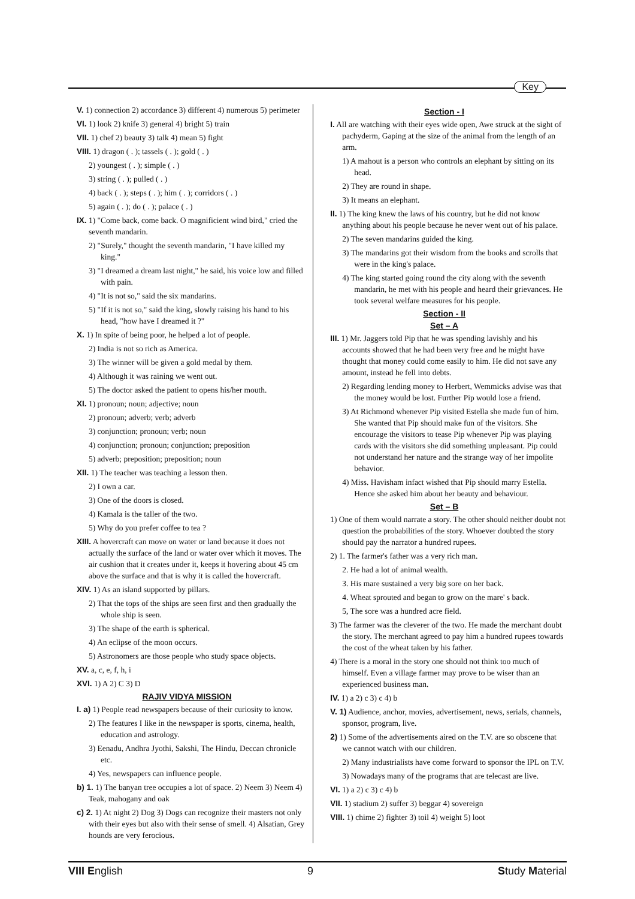Key
V. 1) connection 2) accordance 3) different 4) numerous 5) perimeter
VI. 1) look 2) knife 3) general 4) bright 5) train
VII. 1) chef 2) beauty 3) talk 4) mean 5) fight
VIII. 1) dragon ( . ); tassels ( . ); gold ( . )
2) youngest ( . ); simple ( . )
3) string ( . ); pulled ( . )
4) back ( . ); steps ( . ); him ( . ); corridors ( . )
5) again ( . ); do ( . ); palace ( . )
IX. 1) "Come back, come back. O magnificient wind bird," cried the seventh mandarin.
2) "Surely," thought the seventh mandarin, "I have killed my king."
3) "I dreamed a dream last night," he said, his voice low and filled with pain.
4) "It is not so," said the six mandarins.
5) "If it is not so," said the king, slowly raising his hand to his head, "how have I dreamed it ?"
X. 1) In spite of being poor, he helped a lot of people.
2) India is not so rich as America.
3) The winner will be given a gold medal by them.
4) Although it was raining we went out.
5) The doctor asked the patient to opens his/her mouth.
XI. 1) pronoun; noun; adjective; noun
2) pronoun; adverb; verb; adverb
3) conjunction; pronoun; verb; noun
4) conjunction; pronoun; conjunction; preposition
5) adverb; preposition; preposition; noun
XII. 1) The teacher was teaching a lesson then.
2) I own a car.
3) One of the doors is closed.
4) Kamala is the taller of the two.
5) Why do you prefer coffee to tea ?
XIII. A hovercraft can move on water or land because it does not actually the surface of the land or water over which it moves. The air cushion that it creates under it, keeps it hovering about 45 cm above the surface and that is why it is called the hovercraft.
XIV. 1) As an island supported by pillars.
2) That the tops of the ships are seen first and then gradually the whole ship is seen.
3) The shape of the earth is spherical.
4) An eclipse of the moon occurs.
5) Astronomers are those people who study space objects.
XV. a, c, e, f, h, i
XVI. 1) A 2) C 3) D
RAJIV VIDYA MISSION
I. a) 1) People read newspapers because of their curiosity to know.
2) The features I like in the newspaper is sports, cinema, health, education and astrology.
3) Eenadu, Andhra Jyothi, Sakshi, The Hindu, Deccan chronicle etc.
4) Yes, newspapers can influence people.
b) 1. 1) The banyan tree occupies a lot of space. 2) Neem 3) Neem 4) Teak, mahogany and oak
c) 2. 1) At night 2) Dog 3) Dogs can recognize their masters not only with their eyes but also with their sense of smell. 4) Alsatian, Grey hounds are very ferocious.
Section - I
I. All are watching with their eyes wide open, Awe struck at the sight of pachyderm, Gaping at the size of the animal from the length of an arm.
1) A mahout is a person who controls an elephant by sitting on its head.
2) They are round in shape.
3) It means an elephant.
II. 1) The king knew the laws of his country, but he did not know anything about his people because he never went out of his palace.
2) The seven mandarins guided the king.
3) The mandarins got their wisdom from the books and scrolls that were in the king's palace.
4) The king started going round the city along with the seventh mandarin, he met with his people and heard their grievances. He took several welfare measures for his people.
Section - II
Set – A
III. 1) Mr. Jaggers told Pip that he was spending lavishly and his accounts showed that he had been very free and he might have thought that money could come easily to him. He did not save any amount, instead he fell into debts.
2) Regarding lending money to Herbert, Wemmicks advise was that the money would be lost. Further Pip would lose a friend.
3) At Richmond whenever Pip visited Estella she made fun of him. She wanted that Pip should make fun of the visitors. She encourage the visitors to tease Pip whenever Pip was playing cards with the visitors she did something unpleasant. Pip could not understand her nature and the strange way of her impolite behavior.
4) Miss. Havisham infact wished that Pip should marry Estella. Hence she asked him about her beauty and behaviour.
Set – B
1) One of them would narrate a story. The other should neither doubt not question the probabilities of the story. Whoever doubted the story should pay the narrator a hundred rupees.
2) 1. The farmer's father was a very rich man.
2. He had a lot of animal wealth.
3. His mare sustained a very big sore on her back.
4. Wheat sprouted and began to grow on the mare' s back.
5, The sore was a hundred acre field.
3) The farmer was the cleverer of the two. He made the merchant doubt the story. The merchant agreed to pay him a hundred rupees towards the cost of the wheat taken by his father.
4) There is a moral in the story one should not think too much of himself. Even a village farmer may prove to be wiser than an experienced business man.
IV. 1) a 2) c 3) c 4) b
V. 1) Audience, anchor, movies, advertisement, news, serials, channels, sponsor, program, live.
2) 1) Some of the advertisements aired on the T.V. are so obscene that we cannot watch with our children.
2) Many industrialists have come forward to sponsor the IPL on T.V.
3) Nowadays many of the programs that are telecast are live.
VI. 1) a 2) c 3) c 4) b
VII. 1) stadium 2) suffer 3) beggar 4) sovereign
VIII. 1) chime 2) fighter 3) toil 4) weight 5) loot
VIII English 9 Study Material